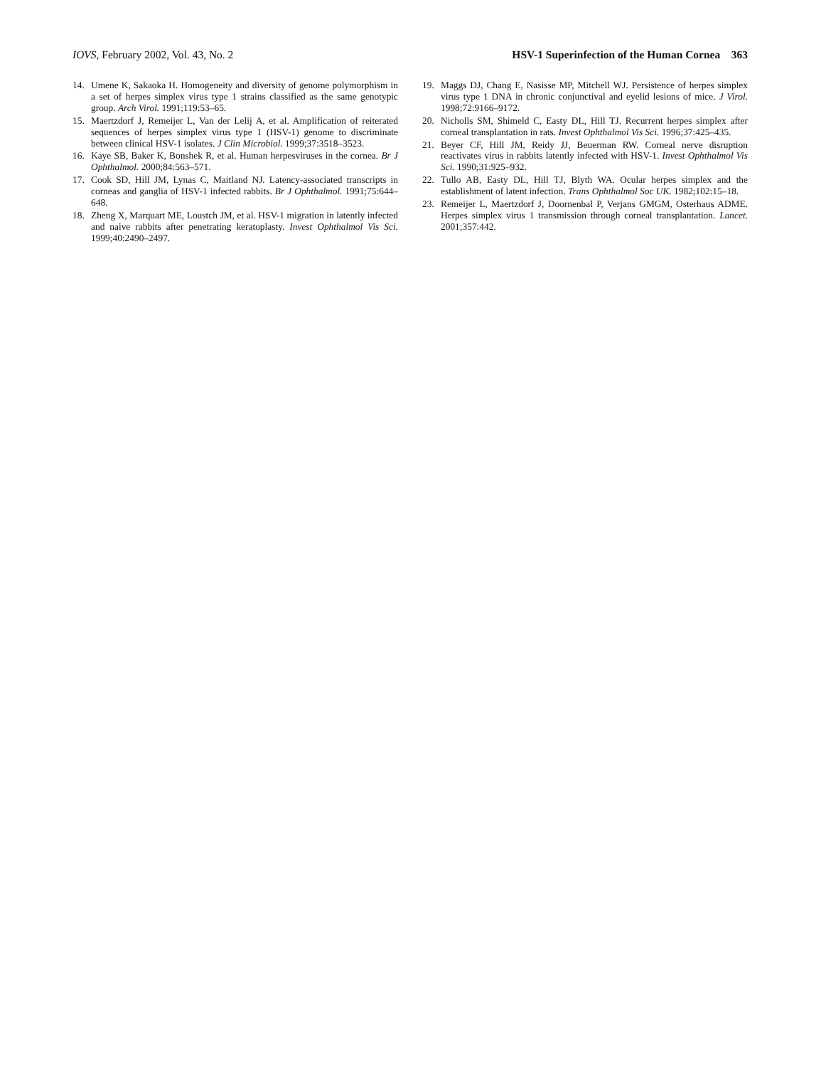IOVS, February 2002, Vol. 43, No. 2 HSV-1 Superinfection of the Human Cornea 363
14. Umene K, Sakaoka H. Homogeneity and diversity of genome polymorphism in a set of herpes simplex virus type 1 strains classified as the same genotypic group. Arch Virol. 1991;119:53–65.
15. Maertzdorf J, Remeijer L, Van der Lelij A, et al. Amplification of reiterated sequences of herpes simplex virus type 1 (HSV-1) genome to discriminate between clinical HSV-1 isolates. J Clin Microbiol. 1999;37:3518–3523.
16. Kaye SB, Baker K, Bonshek R, et al. Human herpesviruses in the cornea. Br J Ophthalmol. 2000;84:563–571.
17. Cook SD, Hill JM, Lynas C, Maitland NJ. Latency-associated transcripts in corneas and ganglia of HSV-1 infected rabbits. Br J Ophthalmol. 1991;75:644–648.
18. Zheng X, Marquart ME, Loustch JM, et al. HSV-1 migration in latently infected and naive rabbits after penetrating keratoplasty. Invest Ophthalmol Vis Sci. 1999;40:2490–2497.
19. Maggs DJ, Chang E, Nasisse MP, Mitchell WJ. Persistence of herpes simplex virus type 1 DNA in chronic conjunctival and eyelid lesions of mice. J Virol. 1998;72:9166–9172.
20. Nicholls SM, Shimeld C, Easty DL, Hill TJ. Recurrent herpes simplex after corneal transplantation in rats. Invest Ophthalmol Vis Sci. 1996;37:425–435.
21. Beyer CF, Hill JM, Reidy JJ, Beuerman RW. Corneal nerve disruption reactivates virus in rabbits latently infected with HSV-1. Invest Ophthalmol Vis Sci. 1990;31:925–932.
22. Tullo AB, Easty DL, Hill TJ, Blyth WA. Ocular herpes simplex and the establishment of latent infection. Trans Ophthalmol Soc UK. 1982;102:15–18.
23. Remeijer L, Maertzdorf J, Doornenbal P, Verjans GMGM, Osterhaus ADME. Herpes simplex virus 1 transmission through corneal transplantation. Lancet. 2001;357:442.